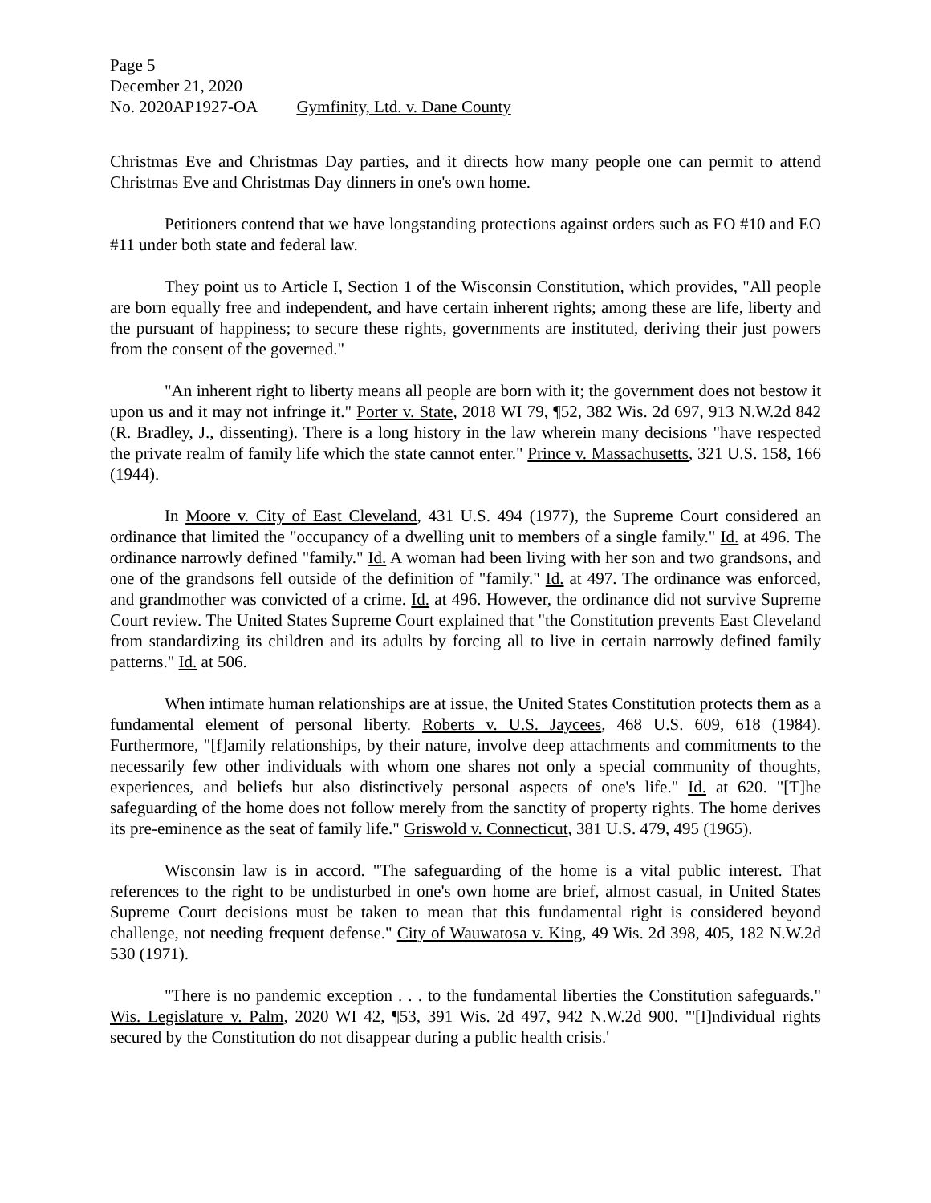Page 5
December 21, 2020
No. 2020AP1927-OA Gymfinity, Ltd. v. Dane County
Christmas Eve and Christmas Day parties, and it directs how many people one can permit to attend Christmas Eve and Christmas Day dinners in one's own home.
Petitioners contend that we have longstanding protections against orders such as EO #10 and EO #11 under both state and federal law.
They point us to Article I, Section 1 of the Wisconsin Constitution, which provides, "All people are born equally free and independent, and have certain inherent rights; among these are life, liberty and the pursuant of happiness; to secure these rights, governments are instituted, deriving their just powers from the consent of the governed."
"An inherent right to liberty means all people are born with it; the government does not bestow it upon us and it may not infringe it." Porter v. State, 2018 WI 79, ¶52, 382 Wis. 2d 697, 913 N.W.2d 842 (R. Bradley, J., dissenting). There is a long history in the law wherein many decisions "have respected the private realm of family life which the state cannot enter." Prince v. Massachusetts, 321 U.S. 158, 166 (1944).
In Moore v. City of East Cleveland, 431 U.S. 494 (1977), the Supreme Court considered an ordinance that limited the "occupancy of a dwelling unit to members of a single family." Id. at 496. The ordinance narrowly defined "family." Id. A woman had been living with her son and two grandsons, and one of the grandsons fell outside of the definition of "family." Id. at 497. The ordinance was enforced, and grandmother was convicted of a crime. Id. at 496. However, the ordinance did not survive Supreme Court review. The United States Supreme Court explained that "the Constitution prevents East Cleveland from standardizing its children and its adults by forcing all to live in certain narrowly defined family patterns." Id. at 506.
When intimate human relationships are at issue, the United States Constitution protects them as a fundamental element of personal liberty. Roberts v. U.S. Jaycees, 468 U.S. 609, 618 (1984). Furthermore, "[f]amily relationships, by their nature, involve deep attachments and commitments to the necessarily few other individuals with whom one shares not only a special community of thoughts, experiences, and beliefs but also distinctively personal aspects of one's life." Id. at 620. "[T]he safeguarding of the home does not follow merely from the sanctity of property rights. The home derives its pre-eminence as the seat of family life." Griswold v. Connecticut, 381 U.S. 479, 495 (1965).
Wisconsin law is in accord. "The safeguarding of the home is a vital public interest. That references to the right to be undisturbed in one's own home are brief, almost casual, in United States Supreme Court decisions must be taken to mean that this fundamental right is considered beyond challenge, not needing frequent defense." City of Wauwatosa v. King, 49 Wis. 2d 398, 405, 182 N.W.2d 530 (1971).
"There is no pandemic exception . . . to the fundamental liberties the Constitution safeguards." Wis. Legislature v. Palm, 2020 WI 42, ¶53, 391 Wis. 2d 497, 942 N.W.2d 900. "'[I]ndividual rights secured by the Constitution do not disappear during a public health crisis.'